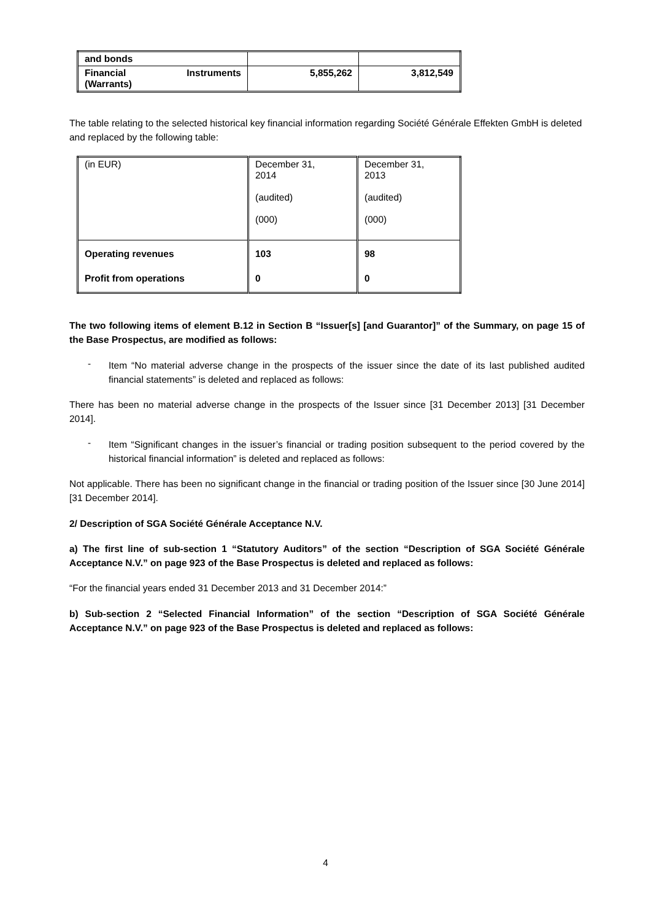| and bonds | | |
| Financial Instruments (Warrants) | 5,855,262 | 3,812,549 |
The table relating to the selected historical key financial information regarding Société Générale Effekten GmbH is deleted and replaced by the following table:
| (in EUR) | December 31, 2014 (audited) (000) | December 31, 2013 (audited) (000) |
| Operating revenues Profit from operations | 103 0 | 98 0 |
The two following items of element B.12 in Section B “Issuer[s] [and Guarantor]” of the Summary, on page 15 of the Base Prospectus, are modified as follows:
-
Item “No material adverse change in the prospects of the issuer since the date of its last published audited financial statements” is deleted and replaced as follows:
There has been no material adverse change in the prospects of the Issuer since [31 December 2013] [31 December 2014].
-
Item “Significant changes in the issuer’s financial or trading position subsequent to the period covered by the historical financial information” is deleted and replaced as follows:
Not applicable. There has been no significant change in the financial or trading position of the Issuer since [30 June 2014] [31 December 2014].
2/ Description of SGA Société Générale Acceptance N.V.
a) The first line of sub-section 1 “Statutory Auditors” of the section “Description of SGA Société Générale Acceptance N.V.” on page 923 of the Base Prospectus is deleted and replaced as follows:
“For the financial years ended 31 December 2013 and 31 December 2014:”
b) Sub-section 2 “Selected Financial Information” of the section “Description of SGA Société Générale Acceptance N.V.” on page 923 of the Base Prospectus is deleted and replaced as follows:
4